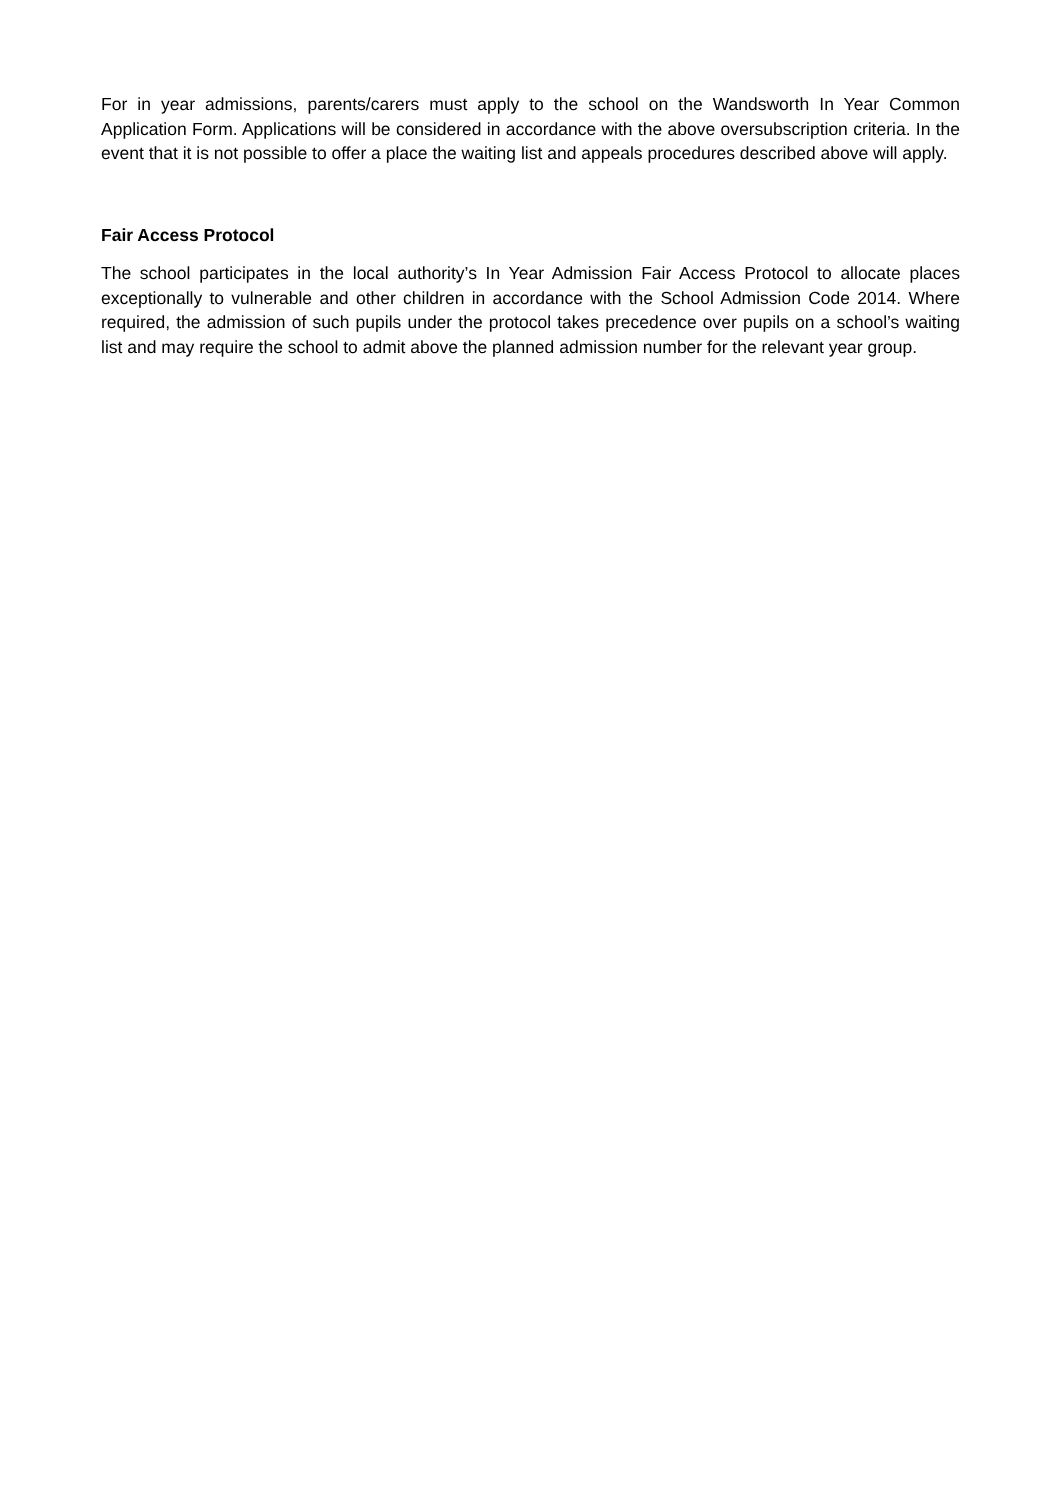For in year admissions, parents/carers must apply to the school on the Wandsworth In Year Common Application Form. Applications will be considered in accordance with the above oversubscription criteria. In the event that it is not possible to offer a place the waiting list and appeals procedures described above will apply.
Fair Access Protocol
The school participates in the local authority’s In Year Admission Fair Access Protocol to allocate places exceptionally to vulnerable and other children in accordance with the School Admission Code 2014. Where required, the admission of such pupils under the protocol takes precedence over pupils on a school’s waiting list and may require the school to admit above the planned admission number for the relevant year group.